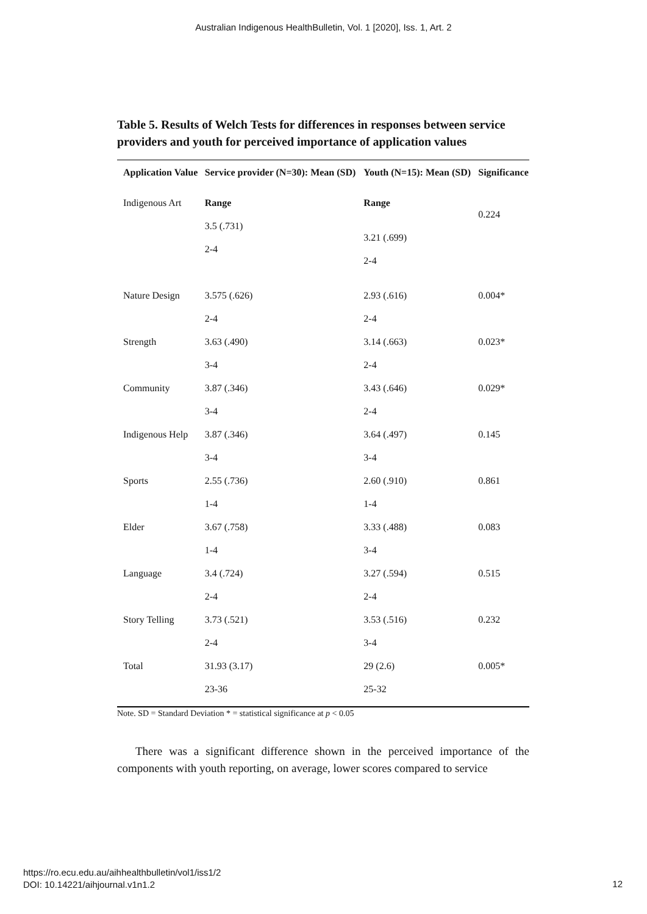Australian Indigenous HealthBulletin, Vol. 1 [2020], Iss. 1, Art. 2
Table 5. Results of Welch Tests for differences in responses between service providers and youth for perceived importance of application values
| Application Value | Service provider (N=30): Mean (SD) | Youth (N=15): Mean (SD) | Significance |
| --- | --- | --- | --- |
| Indigenous Art | Range | Range | 0.224 |
| | 3.5 (.731) 2-4 | 3.21 (.699) 2-4 | |
| Nature Design | 3.575 (.626) | 2.93 (.616) | 0.004* |
| | 2-4 | 2-4 | |
| Strength | 3.63 (.490) | 3.14 (.663) | 0.023* |
| | 3-4 | 2-4 | |
| Community | 3.87 (.346) | 3.43 (.646) | 0.029* |
| | 3-4 | 2-4 | |
| Indigenous Help | 3.87 (.346) | 3.64 (.497) | 0.145 |
| | 3-4 | 3-4 | |
| Sports | 2.55 (.736) | 2.60 (.910) | 0.861 |
| | 1-4 | 1-4 | |
| Elder | 3.67 (.758) | 3.33 (.488) | 0.083 |
| | 1-4 | 3-4 | |
| Language | 3.4 (.724) | 3.27 (.594) | 0.515 |
| | 2-4 | 2-4 | |
| Story Telling | 3.73 (.521) | 3.53 (.516) | 0.232 |
| | 2-4 | 3-4 | |
| Total | 31.93 (3.17) | 29 (2.6) | 0.005* |
| | 23-36 | 25-32 | |
Note. SD = Standard Deviation * = statistical significance at p < 0.05
There was a significant difference shown in the perceived importance of the components with youth reporting, on average, lower scores compared to service
https://ro.ecu.edu.au/aihhealthbulletin/vol1/iss1/2
DOI: 10.14221/aihjournal.v1n1.2
12